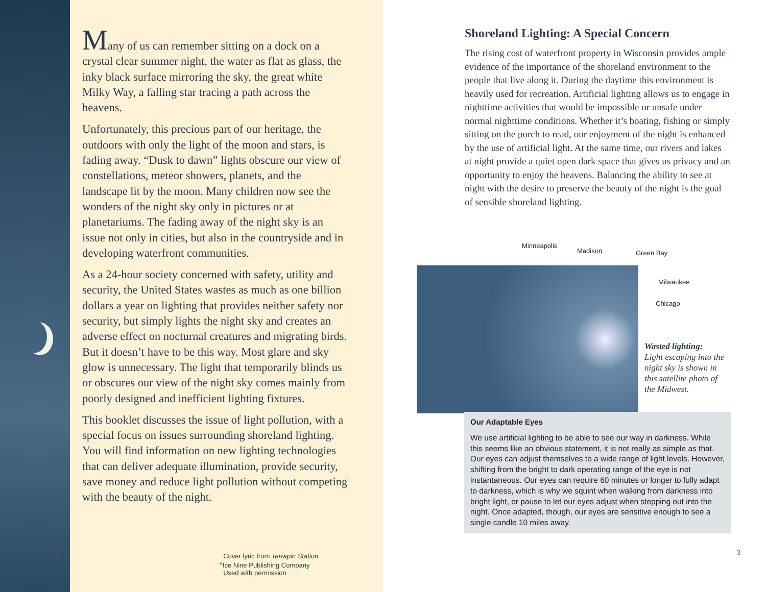Many of us can remember sitting on a dock on a crystal clear summer night, the water as flat as glass, the inky black surface mirroring the sky, the great white Milky Way, a falling star tracing a path across the heavens.
Unfortunately, this precious part of our heritage, the outdoors with only the light of the moon and stars, is fading away. “Dusk to dawn” lights obscure our view of constellations, meteor showers, planets, and the landscape lit by the moon. Many children now see the wonders of the night sky only in pictures or at planetariums. The fading away of the night sky is an issue not only in cities, but also in the countryside and in developing waterfront communities.
As a 24-hour society concerned with safety, utility and security, the United States wastes as much as one billion dollars a year on lighting that provides neither safety nor security, but simply lights the night sky and creates an adverse effect on nocturnal creatures and migrating birds. But it doesn’t have to be this way. Most glare and sky glow is unnecessary. The light that temporarily blinds us or obscures our view of the night sky comes mainly from poorly designed and inefficient lighting fixtures.
This booklet discusses the issue of light pollution, with a special focus on issues surrounding shoreland lighting. You will find information on new lighting technologies that can deliver adequate illumination, provide security, save money and reduce light pollution without competing with the beauty of the night.
2
Cover lyric from Terrapin Station
<sup>©</sup>Ice Nine Publishing Company
Used with permission
Shoreland Lighting: A Special Concern
The rising cost of waterfront property in Wisconsin provides ample evidence of the importance of the shoreland environment to the people that live along it. During the daytime this environment is heavily used for recreation. Artificial lighting allows us to engage in nighttime activities that would be impossible or unsafe under normal nighttime conditions. Whether it’s boating, fishing or simply sitting on the porch to read, our enjoyment of the night is enhanced by the use of artificial light. At the same time, our rivers and lakes at night provide a quiet open dark space that gives us privacy and an opportunity to enjoy the heavens. Balancing the ability to see at night with the desire to preserve the beauty of the night is the goal of sensible shoreland lighting.
Minneapolis
Madison Green Bay
Milwaukee
Chicago
Wasted lighting:
Light escaping into the
night sky is shown in
this satellite photo of
the Midwest.
Our Adaptable Eyes
We use artificial lighting to be able to see our way in darkness. While this seems like an obvious statement, it is not really as simple as that. Our eyes can adjust themselves to a wide range of light levels. However, shifting from the bright to dark operating range of the eye is not instantaneous. Our eyes can require 60 minutes or longer to fully adapt to darkness, which is why we squint when walking from darkness into bright light, or pause to let our eyes adjust when stepping out into the night. Once adapted, though, our eyes are sensitive enough to see a single candle 10 miles away.
3